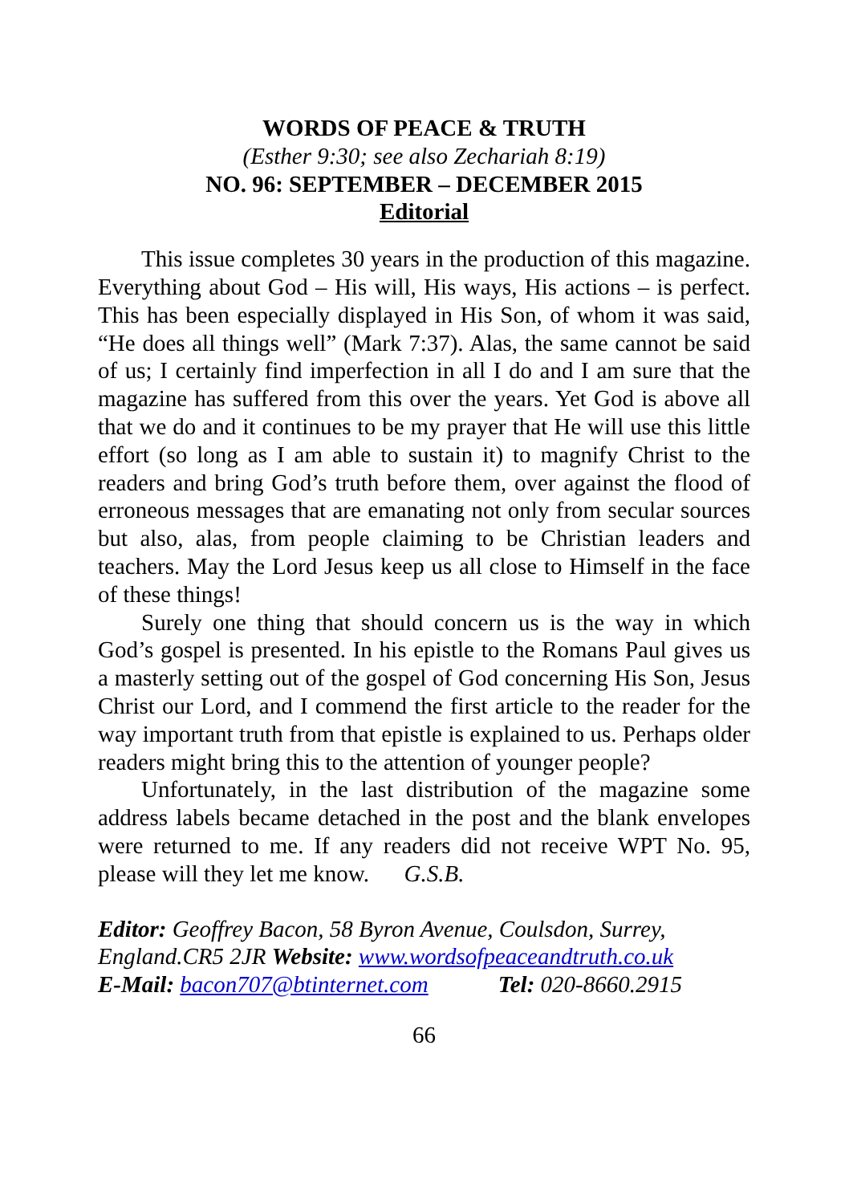WORDS OF PEACE & TRUTH
(Esther 9:30; see also Zechariah 8:19)
NO. 96: SEPTEMBER – DECEMBER 2015
Editorial
This issue completes 30 years in the production of this magazine. Everything about God – His will, His ways, His actions – is perfect. This has been especially displayed in His Son, of whom it was said, “He does all things well” (Mark 7:37). Alas, the same cannot be said of us; I certainly find imperfection in all I do and I am sure that the magazine has suffered from this over the years. Yet God is above all that we do and it continues to be my prayer that He will use this little effort (so long as I am able to sustain it) to magnify Christ to the readers and bring God’s truth before them, over against the flood of erroneous messages that are emanating not only from secular sources but also, alas, from people claiming to be Christian leaders and teachers. May the Lord Jesus keep us all close to Himself in the face of these things!
Surely one thing that should concern us is the way in which God’s gospel is presented. In his epistle to the Romans Paul gives us a masterly setting out of the gospel of God concerning His Son, Jesus Christ our Lord, and I commend the first article to the reader for the way important truth from that epistle is explained to us. Perhaps older readers might bring this to the attention of younger people?
Unfortunately, in the last distribution of the magazine some address labels became detached in the post and the blank envelopes were returned to me. If any readers did not receive WPT No. 95, please will they let me know. G.S.B.
Editor: Geoffrey Bacon, 58 Byron Avenue, Coulsdon, Surrey, England.CR5 2JR Website: www.wordsofpeaceandtruth.co.uk
E-Mail: bacon707@btinternet.com Tel: 020-8660.2915
66